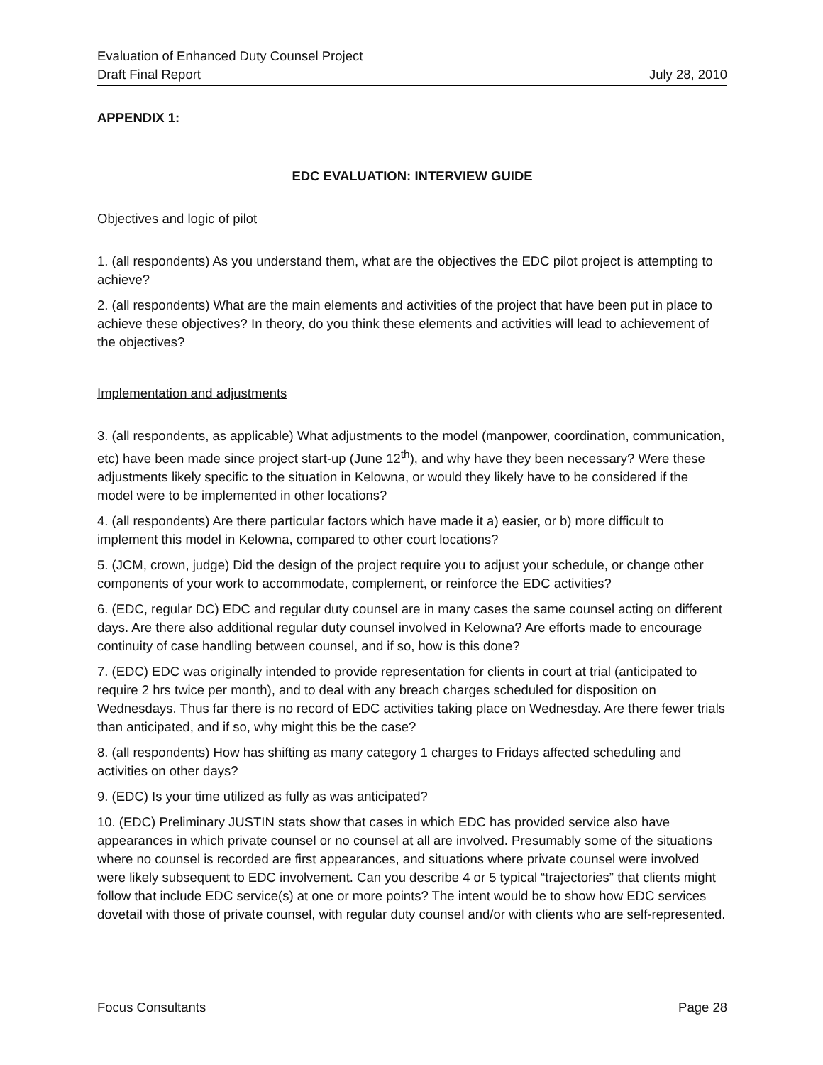Evaluation of Enhanced Duty Counsel Project
Draft Final Report July 28, 2010
APPENDIX 1:
EDC EVALUATION: INTERVIEW GUIDE
Objectives and logic of pilot
1. (all respondents) As you understand them, what are the objectives the EDC pilot project is attempting to achieve?
2. (all respondents) What are the main elements and activities of the project that have been put in place to achieve these objectives? In theory, do you think these elements and activities will lead to achievement of the objectives?
Implementation and adjustments
3. (all respondents, as applicable) What adjustments to the model (manpower, coordination, communication, etc) have been made since project start-up (June 12<sup>th</sup>), and why have they been necessary? Were these adjustments likely specific to the situation in Kelowna, or would they likely have to be considered if the model were to be implemented in other locations?
4. (all respondents) Are there particular factors which have made it a) easier, or b) more difficult to implement this model in Kelowna, compared to other court locations?
5. (JCM, crown, judge) Did the design of the project require you to adjust your schedule, or change other components of your work to accommodate, complement, or reinforce the EDC activities?
6. (EDC, regular DC) EDC and regular duty counsel are in many cases the same counsel acting on different days. Are there also additional regular duty counsel involved in Kelowna? Are efforts made to encourage continuity of case handling between counsel, and if so, how is this done?
7. (EDC) EDC was originally intended to provide representation for clients in court at trial (anticipated to require 2 hrs twice per month), and to deal with any breach charges scheduled for disposition on Wednesdays. Thus far there is no record of EDC activities taking place on Wednesday. Are there fewer trials than anticipated, and if so, why might this be the case?
8. (all respondents) How has shifting as many category 1 charges to Fridays affected scheduling and activities on other days?
9. (EDC) Is your time utilized as fully as was anticipated?
10. (EDC) Preliminary JUSTIN stats show that cases in which EDC has provided service also have appearances in which private counsel or no counsel at all are involved. Presumably some of the situations where no counsel is recorded are first appearances, and situations where private counsel were involved were likely subsequent to EDC involvement. Can you describe 4 or 5 typical “trajectories” that clients might follow that include EDC service(s) at one or more points? The intent would be to show how EDC services dovetail with those of private counsel, with regular duty counsel and/or with clients who are self-represented.
Focus Consultants Page 28